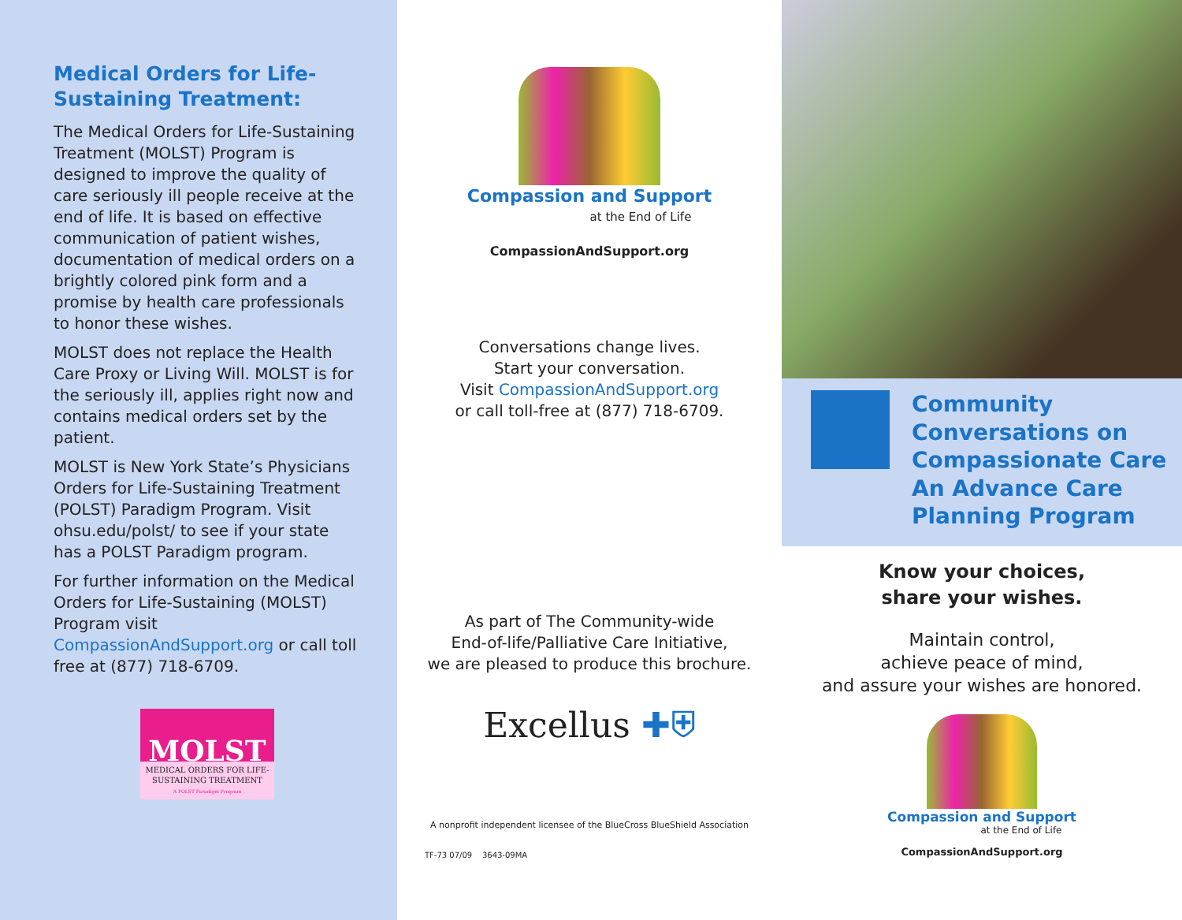Medical Orders for Life-Sustaining Treatment:
The Medical Orders for Life-Sustaining Treatment (MOLST) Program is designed to improve the quality of care seriously ill people receive at the end of life. It is based on effective communication of patient wishes, documentation of medical orders on a brightly colored pink form and a promise by health care professionals to honor these wishes.
MOLST does not replace the Health Care Proxy or Living Will. MOLST is for the seriously ill, applies right now and contains medical orders set by the patient.
MOLST is New York State’s Physicians Orders for Life-Sustaining Treatment (POLST) Paradigm Program. Visit ohsu.edu/polst/ to see if your state has a POLST Paradigm program.
For further information on the Medical Orders for Life-Sustaining (MOLST) Program visit CompassionAndSupport.org or call toll free at (877) 718-6709.
MOLST
MEDICAL ORDERS FOR LIFE-SUSTAINING TREATMENT
A POLST Paradigm Program
Compassion and Support
at the End of Life
CompassionAndSupport.org
Conversations change lives.
Start your conversation.
Visit CompassionAndSupport.org
or call toll-free at (877) 718-6709.
As part of The Community-wide
End-of-life/Palliative Care Initiative,
we are pleased to produce this brochure.
Excellus ✚⛨
A nonprofit independent licensee of the BlueCross BlueShield Association
TF-73 07/09 3643-09MA
Community Conversations on Compassionate Care An Advance Care Planning Program
Know your choices,
share your wishes.
Maintain control,
achieve peace of mind,
and assure your wishes are honored.
Compassion and Support
at the End of Life
CompassionAndSupport.org